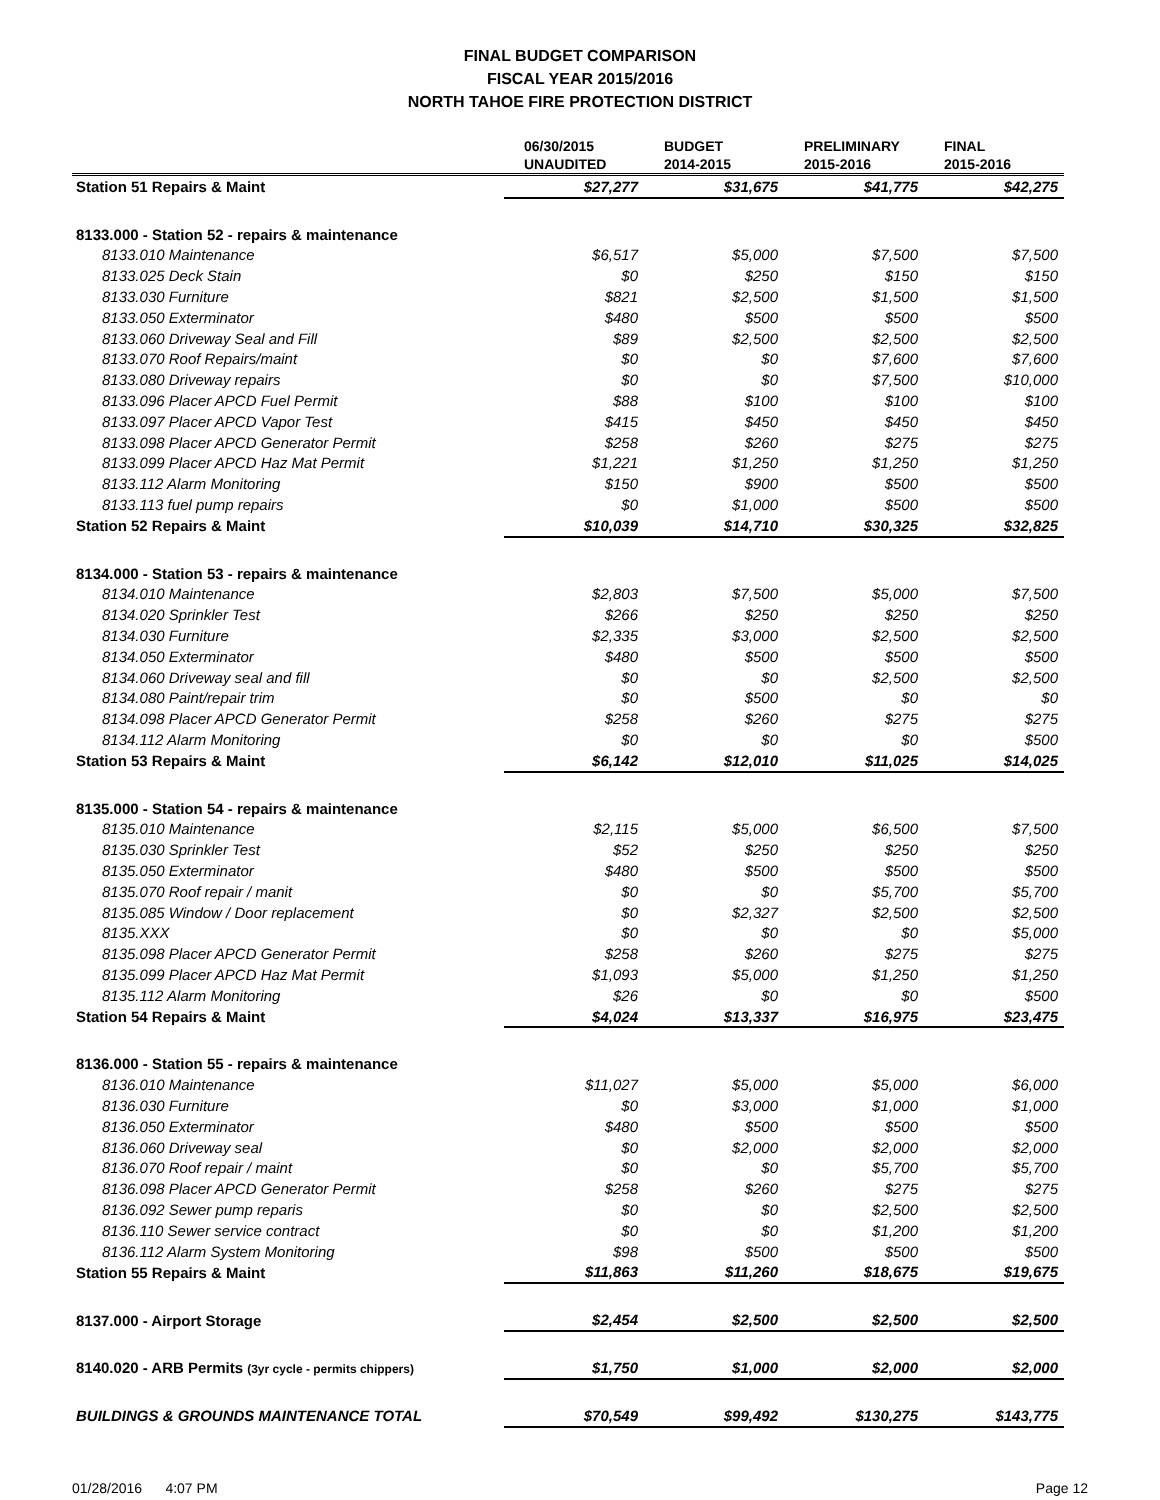FINAL BUDGET COMPARISON
FISCAL YEAR 2015/2016
NORTH TAHOE FIRE PROTECTION DISTRICT
| | 06/30/2015 UNAUDITED | BUDGET 2014-2015 | PRELIMINARY 2015-2016 | FINAL 2015-2016 |
| --- | --- | --- | --- | --- |
| Station 51 Repairs & Maint | $27,277 | $31,675 | $41,775 | $42,275 |
| 8133.000 - Station 52 - repairs & maintenance | | | | |
| 8133.010 Maintenance | $6,517 | $5,000 | $7,500 | $7,500 |
| 8133.025 Deck Stain | $0 | $250 | $150 | $150 |
| 8133.030 Furniture | $821 | $2,500 | $1,500 | $1,500 |
| 8133.050 Exterminator | $480 | $500 | $500 | $500 |
| 8133.060 Driveway Seal and Fill | $89 | $2,500 | $2,500 | $2,500 |
| 8133.070 Roof Repairs/maint | $0 | $0 | $7,600 | $7,600 |
| 8133.080 Driveway repairs | $0 | $0 | $7,500 | $10,000 |
| 8133.096 Placer APCD Fuel Permit | $88 | $100 | $100 | $100 |
| 8133.097 Placer APCD Vapor Test | $415 | $450 | $450 | $450 |
| 8133.098 Placer APCD Generator Permit | $258 | $260 | $275 | $275 |
| 8133.099 Placer APCD Haz Mat Permit | $1,221 | $1,250 | $1,250 | $1,250 |
| 8133.112 Alarm Monitoring | $150 | $900 | $500 | $500 |
| 8133.113 fuel pump repairs | $0 | $1,000 | $500 | $500 |
| Station 52 Repairs & Maint | $10,039 | $14,710 | $30,325 | $32,825 |
| 8134.000 - Station 53 - repairs & maintenance | | | | |
| 8134.010 Maintenance | $2,803 | $7,500 | $5,000 | $7,500 |
| 8134.020 Sprinkler Test | $266 | $250 | $250 | $250 |
| 8134.030 Furniture | $2,335 | $3,000 | $2,500 | $2,500 |
| 8134.050 Exterminator | $480 | $500 | $500 | $500 |
| 8134.060 Driveway seal and fill | $0 | $0 | $2,500 | $2,500 |
| 8134.080 Paint/repair trim | $0 | $500 | $0 | $0 |
| 8134.098 Placer APCD Generator Permit | $258 | $260 | $275 | $275 |
| 8134.112 Alarm Monitoring | $0 | $0 | $0 | $500 |
| Station 53 Repairs & Maint | $6,142 | $12,010 | $11,025 | $14,025 |
| 8135.000 - Station 54 - repairs & maintenance | | | | |
| 8135.010 Maintenance | $2,115 | $5,000 | $6,500 | $7,500 |
| 8135.030 Sprinkler Test | $52 | $250 | $250 | $250 |
| 8135.050 Exterminator | $480 | $500 | $500 | $500 |
| 8135.070 Roof repair / manit | $0 | $0 | $5,700 | $5,700 |
| 8135.085 Window / Door replacement | $0 | $2,327 | $2,500 | $2,500 |
| 8135.XXX | $0 | $0 | $0 | $5,000 |
| 8135.098 Placer APCD Generator Permit | $258 | $260 | $275 | $275 |
| 8135.099 Placer APCD Haz Mat Permit | $1,093 | $5,000 | $1,250 | $1,250 |
| 8135.112 Alarm Monitoring | $26 | $0 | $0 | $500 |
| Station 54 Repairs & Maint | $4,024 | $13,337 | $16,975 | $23,475 |
| 8136.000 - Station 55 - repairs & maintenance | | | | |
| 8136.010 Maintenance | $11,027 | $5,000 | $5,000 | $6,000 |
| 8136.030 Furniture | $0 | $3,000 | $1,000 | $1,000 |
| 8136.050 Exterminator | $480 | $500 | $500 | $500 |
| 8136.060 Driveway seal | $0 | $2,000 | $2,000 | $2,000 |
| 8136.070 Roof repair / maint | $0 | $0 | $5,700 | $5,700 |
| 8136.098 Placer APCD Generator Permit | $258 | $260 | $275 | $275 |
| 8136.092 Sewer pump reparis | $0 | $0 | $2,500 | $2,500 |
| 8136.110 Sewer service contract | $0 | $0 | $1,200 | $1,200 |
| 8136.112 Alarm System Monitoring | $98 | $500 | $500 | $500 |
| Station 55 Repairs & Maint | $11,863 | $11,260 | $18,675 | $19,675 |
| 8137.000 - Airport Storage | $2,454 | $2,500 | $2,500 | $2,500 |
| 8140.020 - ARB Permits (3yr cycle - permits chippers) | $1,750 | $1,000 | $2,000 | $2,000 |
| BUILDINGS & GROUNDS MAINTENANCE TOTAL | $70,549 | $99,492 | $130,275 | $143,775 |
01/28/2016 4:07 PM Page 12